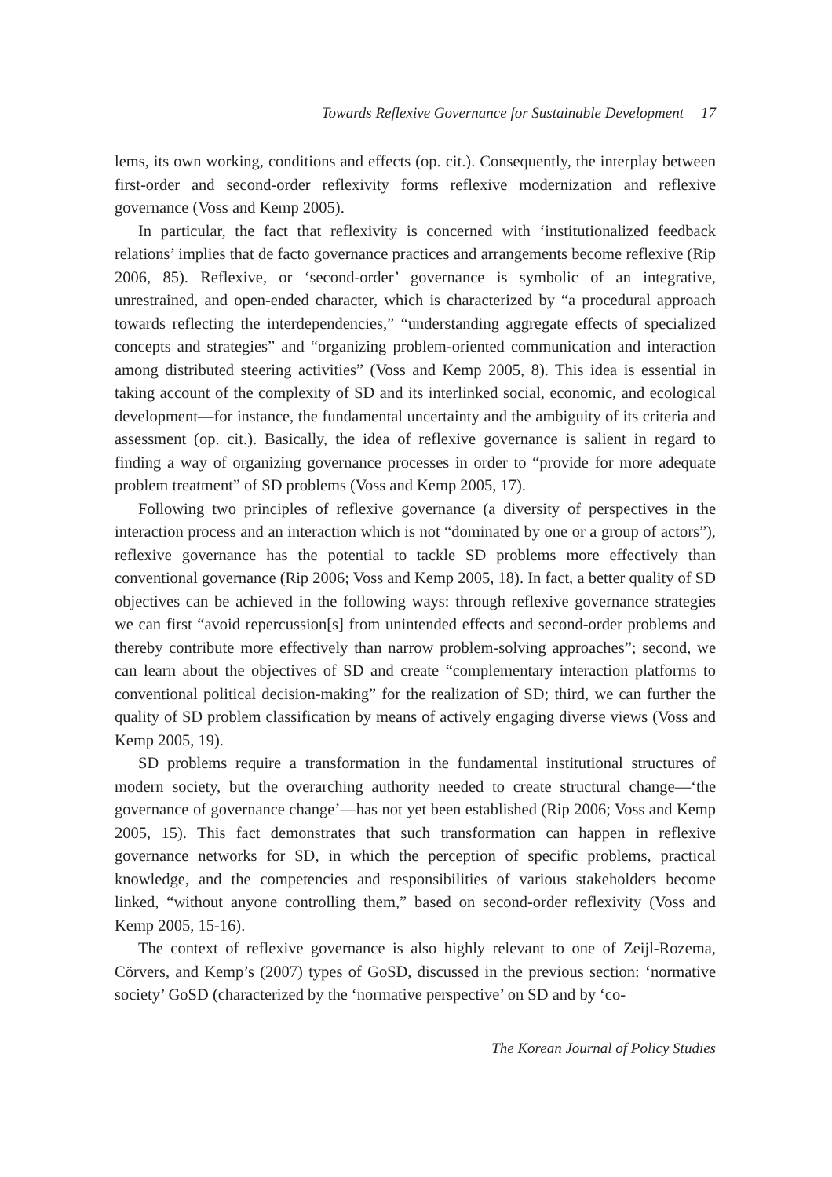Towards Reflexive Governance for Sustainable Development 17
lems, its own working, conditions and effects (op. cit.). Consequently, the interplay between first-order and second-order reflexivity forms reflexive modernization and reflexive governance (Voss and Kemp 2005).
In particular, the fact that reflexivity is concerned with ‘institutionalized feedback relations’ implies that de facto governance practices and arrangements become reflexive (Rip 2006, 85). Reflexive, or ‘second-order’ governance is symbolic of an integrative, unrestrained, and open-ended character, which is characterized by “a procedural approach towards reflecting the interdependencies,” “understanding aggregate effects of specialized concepts and strategies” and “organizing problem-oriented communication and interaction among distributed steering activities” (Voss and Kemp 2005, 8). This idea is essential in taking account of the complexity of SD and its interlinked social, economic, and ecological development—for instance, the fundamental uncertainty and the ambiguity of its criteria and assessment (op. cit.). Basically, the idea of reflexive governance is salient in regard to finding a way of organizing governance processes in order to “provide for more adequate problem treatment” of SD problems (Voss and Kemp 2005, 17).
Following two principles of reflexive governance (a diversity of perspectives in the interaction process and an interaction which is not “dominated by one or a group of actors”), reflexive governance has the potential to tackle SD problems more effectively than conventional governance (Rip 2006; Voss and Kemp 2005, 18). In fact, a better quality of SD objectives can be achieved in the following ways: through reflexive governance strategies we can first “avoid repercussion[s] from unintended effects and second-order problems and thereby contribute more effectively than narrow problem-solving approaches”; second, we can learn about the objectives of SD and create “complementary interaction platforms to conventional political decision-making” for the realization of SD; third, we can further the quality of SD problem classification by means of actively engaging diverse views (Voss and Kemp 2005, 19).
SD problems require a transformation in the fundamental institutional structures of modern society, but the overarching authority needed to create structural change—‘the governance of governance change’—has not yet been established (Rip 2006; Voss and Kemp 2005, 15). This fact demonstrates that such transformation can happen in reflexive governance networks for SD, in which the perception of specific problems, practical knowledge, and the competencies and responsibilities of various stakeholders become linked, “without anyone controlling them,” based on second-order reflexivity (Voss and Kemp 2005, 15-16).
The context of reflexive governance is also highly relevant to one of Zeijl-Rozema, Cörvers, and Kemp’s (2007) types of GoSD, discussed in the previous section: ‘normative society’ GoSD (characterized by the ‘normative perspective’ on SD and by ‘co-
The Korean Journal of Policy Studies